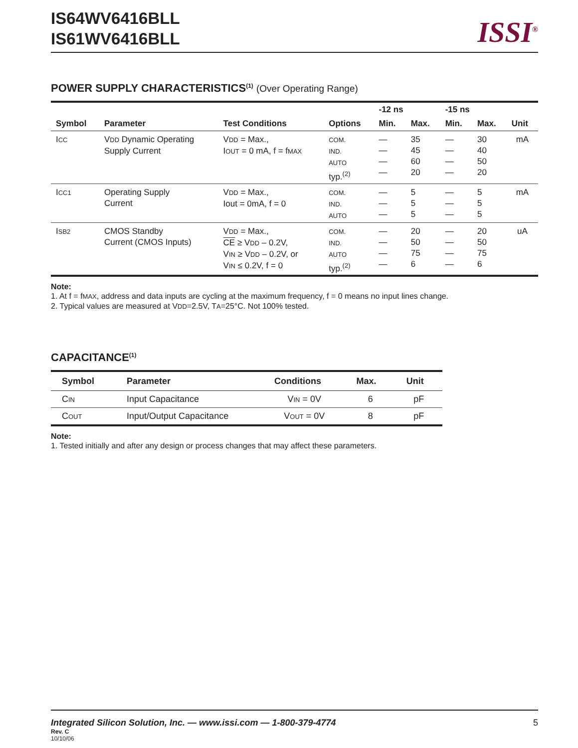IS64WV6416BLL
IS61WV6416BLL
ISSI<sup>®</sup>
POWER SUPPLY CHARACTERISTICS<sup>(1)</sup> (Over Operating Range)
| | | | | -12 ns | | -15 ns | | |
| --- | --- | --- | --- | --- | --- | --- | --- | --- |
| Symbol | Parameter | Test Conditions | Options | Min. | Max. | Min. | Max. | Unit |
| I CC | V DD Dynamic Operating Supply Current | V DD = Max., I OUT = 0 mA, f = f MAX | COM. IND. AUTO typ.<sup>(2)</sup> | — — — — | 35 45 60 20 | — — — — | 30 40 50 20 | mA |
| I CC1 | Operating Supply Current | V DD = Max., Iout = 0mA, f = 0 | COM. IND. AUTO | — — — | 5 5 5 | — — — | 5 5 5 | mA |
| I SB2 | CMOS Standby Current (CMOS Inputs) | V DD = Max., CE ≥ V DD – 0.2V, V IN ≥ V DD – 0.2V, or V IN ≤ 0.2V, f = 0 | COM. IND. AUTO typ.<sup>(2)</sup> | — — — — | 20 50 75 6 | — — — — | 20 50 75 6 | uA |
Note:
1. At f = fMAX, address and data inputs are cycling at the maximum frequency, f = 0 means no input lines change.
2. Typical values are measured at VDD=2.5V, TA=25°C. Not 100% tested.
CAPACITANCE<sup>(1)</sup>
| Symbol | Parameter | Conditions | Max. | Unit |
| --- | --- | --- | --- | --- |
| C IN | Input Capacitance | V IN = 0V | 6 | pF |
| C OUT | Input/Output Capacitance | V OUT = 0V | 8 | pF |
Note:
1. Tested initially and after any design or process changes that may affect these parameters.
Integrated Silicon Solution, Inc. — www.issi.com — 1-800-379-4774 5
Rev. C
10/10/06